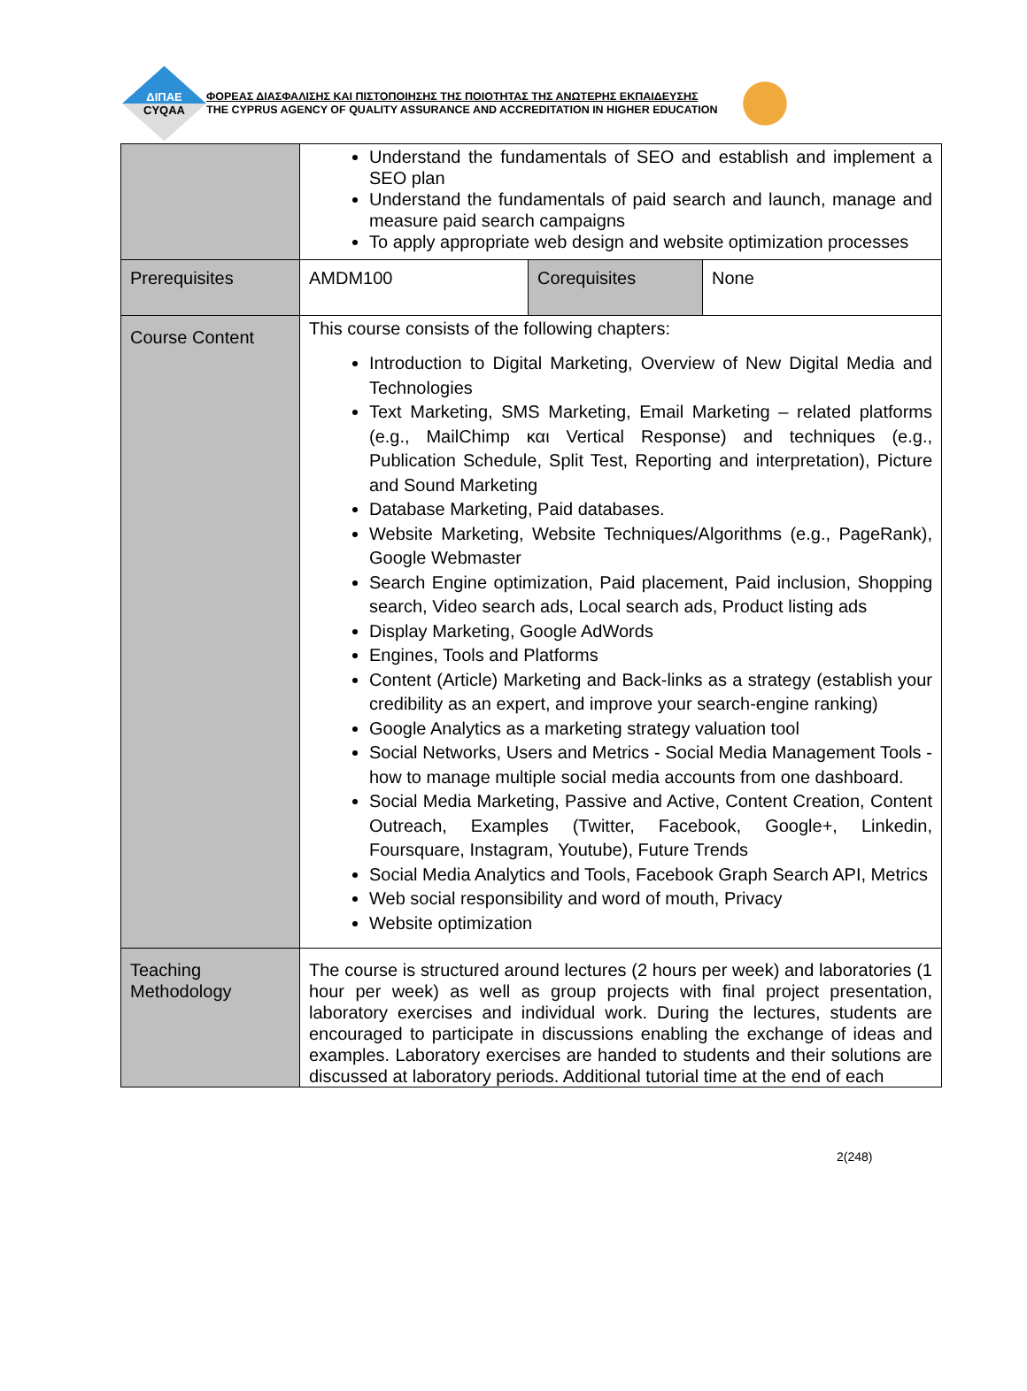ΔΙΠΑΕ
CYQAA
ΦΟΡΕΑΣ ΔΙΑΣΦΑΛΙΣΗΣ ΚΑΙ ΠΙΣΤΟΠΟΙΗΣΗΣ ΤΗΣ ΠΟΙΟΤΗΤΑΣ ΤΗΣ ΑΝΩΤΕΡΗΣ ΕΚΠΑΙΔΕΥΣΗΣ
THE CYPRUS AGENCY OF QUALITY ASSURANCE AND ACCREDITATION IN HIGHER EDUCATION
| | Understand the fundamentals of SEO and establish and implement a SEO plan Understand the fundamentals of paid search and launch, manage and measure paid search campaigns To apply appropriate web design and website optimization processes | | |
| Prerequisites | AMDM100 | Corequisites | None |
| Course Content | This course consists of the following chapters: Introduction to Digital Marketing, Overview of New Digital Media and Technologies Text Marketing, SMS Marketing, Email Marketing – related platforms (e.g., MailChimp και Vertical Response) and techniques (e.g., Publication Schedule, Split Test, Reporting and interpretation), Picture and Sound Marketing Database Marketing, Paid databases. Website Marketing, Website Techniques/Algorithms (e.g., PageRank), Google Webmaster Search Engine optimization, Paid placement, Paid inclusion, Shopping search, Video search ads, Local search ads, Product listing ads Display Marketing, Google AdWords Engines, Tools and Platforms Content (Article) Marketing and Back-links as a strategy (establish your credibility as an expert, and improve your search-engine ranking) Google Analytics as a marketing strategy valuation tool Social Networks, Users and Metrics - Social Media Management Tools - how to manage multiple social media accounts from one dashboard. Social Media Marketing, Passive and Active, Content Creation, Content Outreach, Examples (Twitter, Facebook, Google+, Linkedin, Foursquare, Instagram, Youtube), Future Trends Social Media Analytics and Tools, Facebook Graph Search API, Metrics Web social responsibility and word of mouth, Privacy Website optimization | | |
| Teaching Methodology | The course is structured around lectures (2 hours per week) and laboratories (1 hour per week) as well as group projects with final project presentation, laboratory exercises and individual work. During the lectures, students are encouraged to participate in discussions enabling the exchange of ideas and examples. Laboratory exercises are handed to students and their solutions are discussed at laboratory periods. Additional tutorial time at the end of each | | |
2(248)